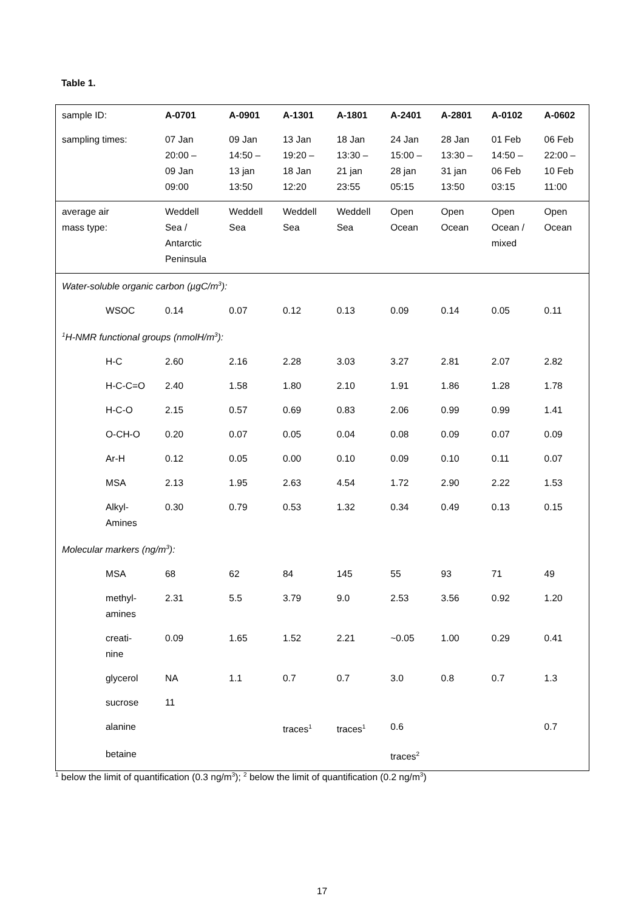Table 1.
| sample ID: | | A-0701 | A-0901 | A-1301 | A-1801 | A-2401 | A-2801 | A-0102 | A-0602 |
| sampling times: | | 07 Jan 20:00 – 09 Jan 09:00 | 09 Jan 14:50 – 13 jan 13:50 | 13 Jan 19:20 – 18 Jan 12:20 | 18 Jan 13:30 – 21 jan 23:55 | 24 Jan 15:00 – 28 jan 05:15 | 28 Jan 13:30 – 31 jan 13:50 | 01 Feb 14:50 – 06 Feb 03:15 | 06 Feb 22:00 – 10 Feb 11:00 |
| average air mass type: | | Weddell Sea / Antarctic Peninsula | Weddell Sea | Weddell Sea | Weddell Sea | Open Ocean | Open Ocean | Open Ocean / mixed | Open Ocean |
| Water-soluble organic carbon (µgC/m<sup>3</sup>): | | | | | | | | | |
| | WSOC | 0.14 | 0.07 | 0.12 | 0.13 | 0.09 | 0.14 | 0.05 | 0.11 |
| <sup>1</sup>H-NMR functional groups (nmolH/m<sup>3</sup>): | | | | | | | | | |
| | H-C | 2.60 | 2.16 | 2.28 | 3.03 | 3.27 | 2.81 | 2.07 | 2.82 |
| | H-C-C=O | 2.40 | 1.58 | 1.80 | 2.10 | 1.91 | 1.86 | 1.28 | 1.78 |
| | H-C-O | 2.15 | 0.57 | 0.69 | 0.83 | 2.06 | 0.99 | 0.99 | 1.41 |
| | O-CH-O | 0.20 | 0.07 | 0.05 | 0.04 | 0.08 | 0.09 | 0.07 | 0.09 |
| | Ar-H | 0.12 | 0.05 | 0.00 | 0.10 | 0.09 | 0.10 | 0.11 | 0.07 |
| | MSA | 2.13 | 1.95 | 2.63 | 4.54 | 1.72 | 2.90 | 2.22 | 1.53 |
| | Alkyl- Amines | 0.30 | 0.79 | 0.53 | 1.32 | 0.34 | 0.49 | 0.13 | 0.15 |
| Molecular markers (ng/m<sup>3</sup>): | | | | | | | | | |
| | MSA | 68 | 62 | 84 | 145 | 55 | 93 | 71 | 49 |
| | methyl- amines | 2.31 | 5.5 | 3.79 | 9.0 | 2.53 | 3.56 | 0.92 | 1.20 |
| | creati- nine | 0.09 | 1.65 | 1.52 | 2.21 | ~0.05 | 1.00 | 0.29 | 0.41 |
| | glycerol | NA | 1.1 | 0.7 | 0.7 | 3.0 | 0.8 | 0.7 | 1.3 |
| | sucrose | 11 | | | | | | | |
| | alanine | | | traces<sup>1</sup> | traces<sup>1</sup> | 0.6 | | | 0.7 |
| | betaine | | | | | traces<sup>2</sup> | | | |
<sup>1</sup> below the limit of quantification (0.3 ng/m<sup>3</sup>); <sup>2</sup> below the limit of quantification (0.2 ng/m<sup>3</sup>)
17